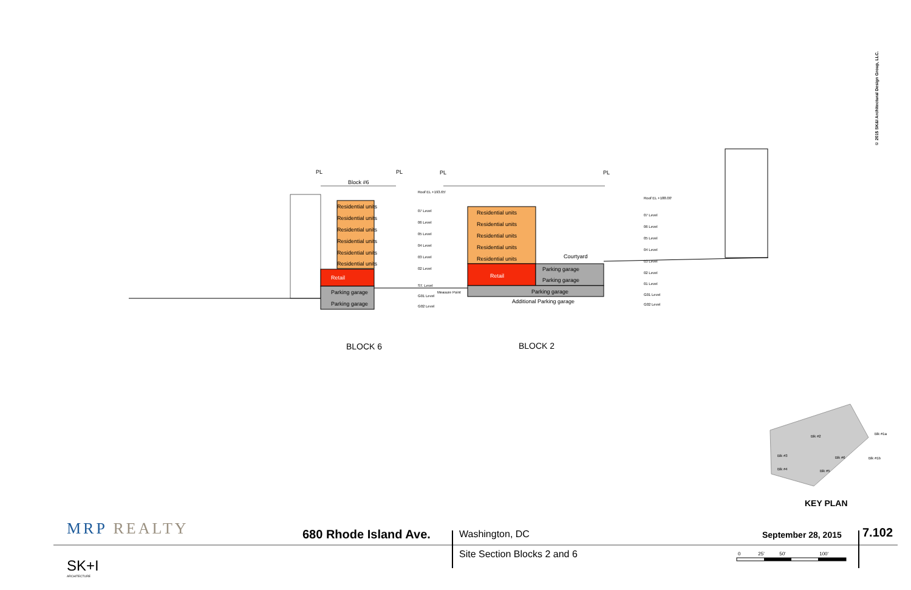© 2015 SK&I Architectural Design Group, LLC.
PL
PL
PL
PL
Block #6
Residential units
Residential units
Residential units
Residential units
Residential units
Residential units
Retail
Parking garage
Parking garage
Residential units
Residential units
Residential units
Residential units
Residential units
Retail
Parking garage
Parking garage
Parking garage
Additional Parking garage
Courtyard
Roof EL +193.65'
07 Level
06 Level
05 Level
04 Level
03 Level
02 Level
ST. Level
G01 Level
G02 Level
Measure Point
Roof EL +188.00'
07 Level
06 Level
05 Level
04 Level
03 Level
02 Level
01 Level
G01 Level
G02 Level
BLOCK 6
BLOCK 2
Blk #2
Blk #3
Blk #4
Blk #5
Blk #6
Blk #1a
Blk #1b
KEY PLAN
MRP REALTY 680 Rhode Island Ave. Washington, DC September 28, 2015 7.102
Site Section Blocks 2 and 6
0 25' 50' 100'
SK+I
ARCHITECTURE